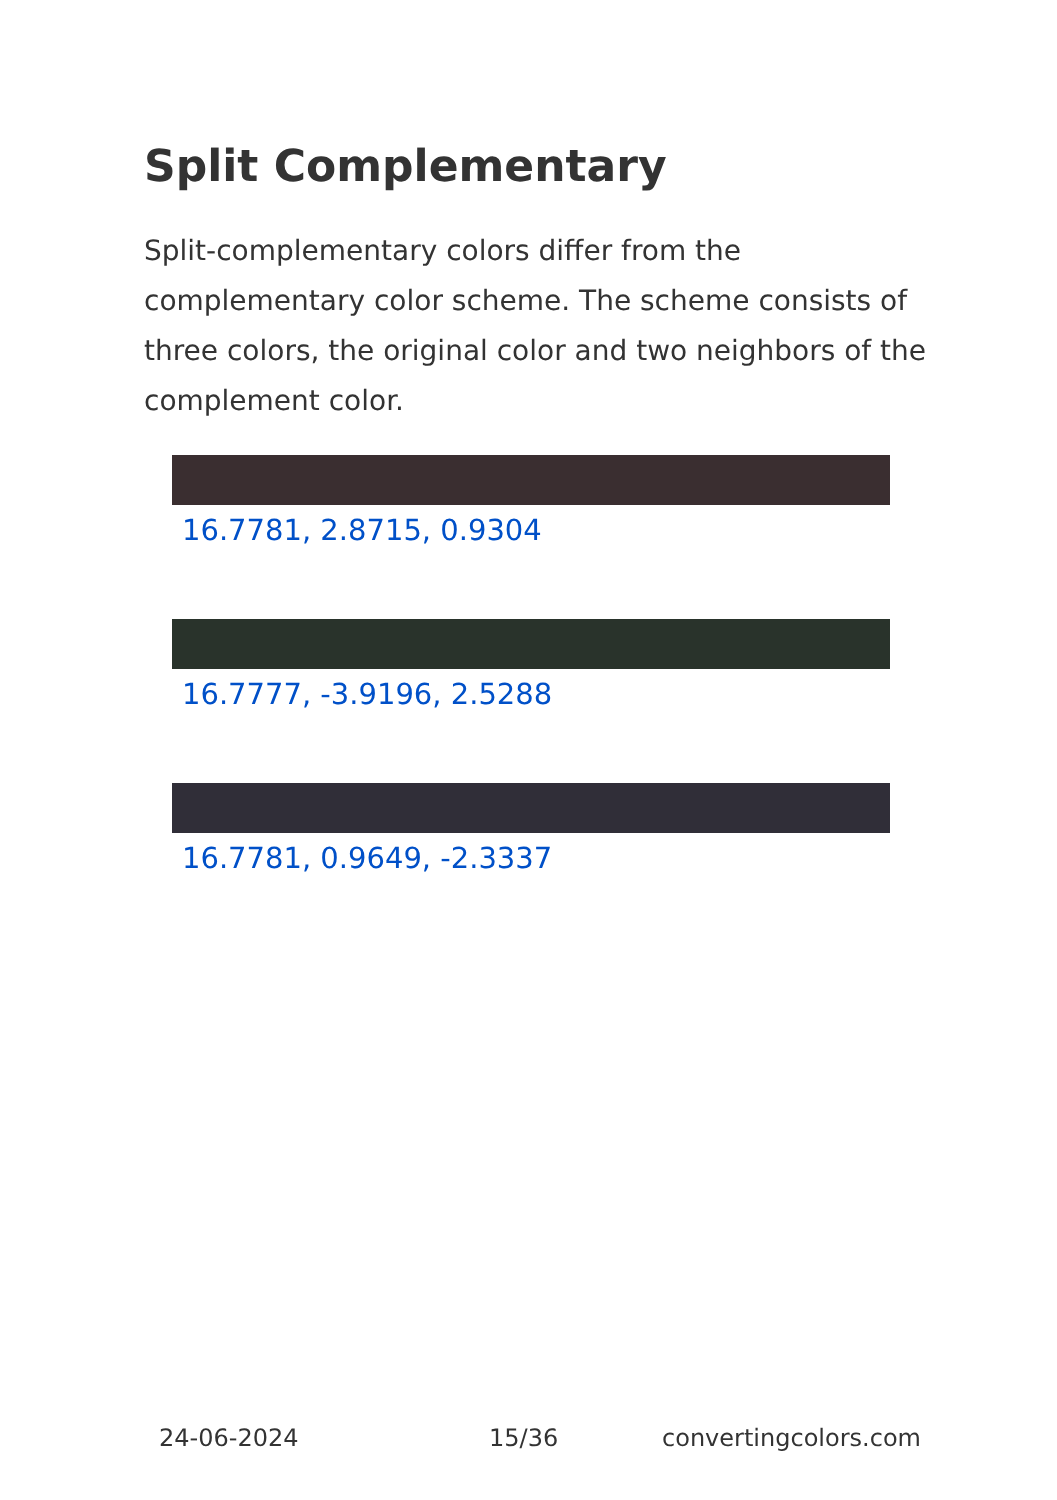Split Complementary
Split-complementary colors differ from the complementary color scheme. The scheme consists of three colors, the original color and two neighbors of the complement color.
16.7781, 2.8715, 0.9304
16.7777, -3.9196, 2.5288
16.7781, 0.9649, -2.3337
24-06-2024 15/36 convertingcolors.com